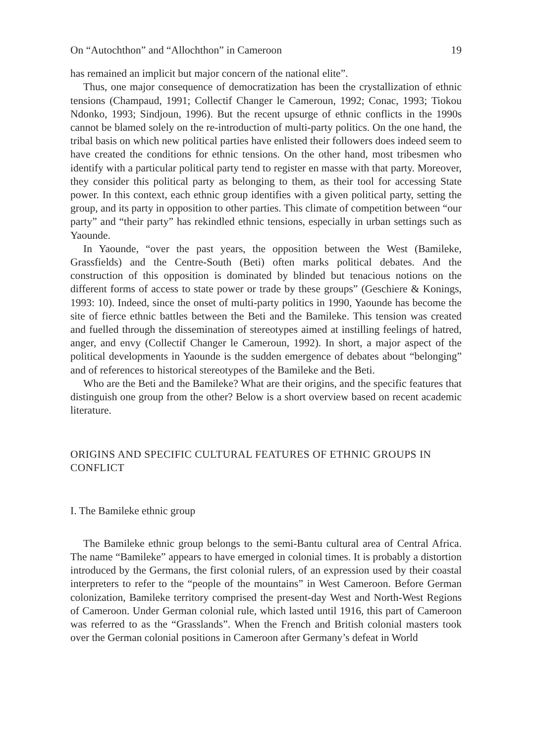On “Autochthon” and “Allochthon” in Cameroon 19
has remained an implicit but major concern of the national elite”.
Thus, one major consequence of democratization has been the crystallization of ethnic tensions (Champaud, 1991; Collectif Changer le Cameroun, 1992; Conac, 1993; Tiokou Ndonko, 1993; Sindjoun, 1996). But the recent upsurge of ethnic conflicts in the 1990s cannot be blamed solely on the re-introduction of multi-party politics. On the one hand, the tribal basis on which new political parties have enlisted their followers does indeed seem to have created the con­ditions for ethnic tensions. On the other hand, most tribesmen who identify with a particular political party tend to register en masse with that party. Moreover, they consider this political party as belonging to them, as their tool for access­ing State power. In this context, each ethnic group identifies with a given polit­ical party, setting the group, and its party in opposition to other parties. This climate of competition between “our party” and “their party” has rekindled eth­nic tensions, especially in urban settings such as Yaounde.
In Yaounde, “over the past years, the opposition between the West (Bamileke, Grassfields) and the Centre-South (Beti) often marks political debates. And the construction of this opposition is dominated by blinded but tenacious notions on the different forms of access to state power or trade by these groups” (Geschiere & Konings, 1993: 10). Indeed, since the onset of multi-party politics in 1990, Yaounde has become the site of fierce ethnic battles between the Beti and the Bamileke. This tension was created and fuelled through the dissemina­tion of stereotypes aimed at instilling feelings of hatred, anger, and envy (Collectif Changer le Cameroun, 1992). In short, a major aspect of the political developments in Yaounde is the sudden emergence of debates about “belonging” and of references to historical stereotypes of the Bamileke and the Beti.
Who are the Beti and the Bamileke? What are their origins, and the specific features that distinguish one group from the other? Below is a short overview based on recent academic literature.
ORIGINS AND SPECIFIC CULTURAL FEATURES OF ETHNIC GROUPS IN CONFLICT
I. The Bamileke ethnic group
The Bamileke ethnic group belongs to the semi-Bantu cultural area of Central Africa. The name “Bamileke” appears to have emerged in colonial times. It is probably a distortion introduced by the Germans, the first colonial rulers, of an expression used by their coastal interpreters to refer to the “people of the mountains” in West Cameroon. Before German colonization, Bamileke territory comprised the present-day West and North-West Regions of Cameroon. Under German colonial rule, which lasted until 1916, this part of Cameroon was referred to as the “Grasslands”. When the French and British colonial masters took over the German colonial positions in Cameroon after Germany’s defeat in World